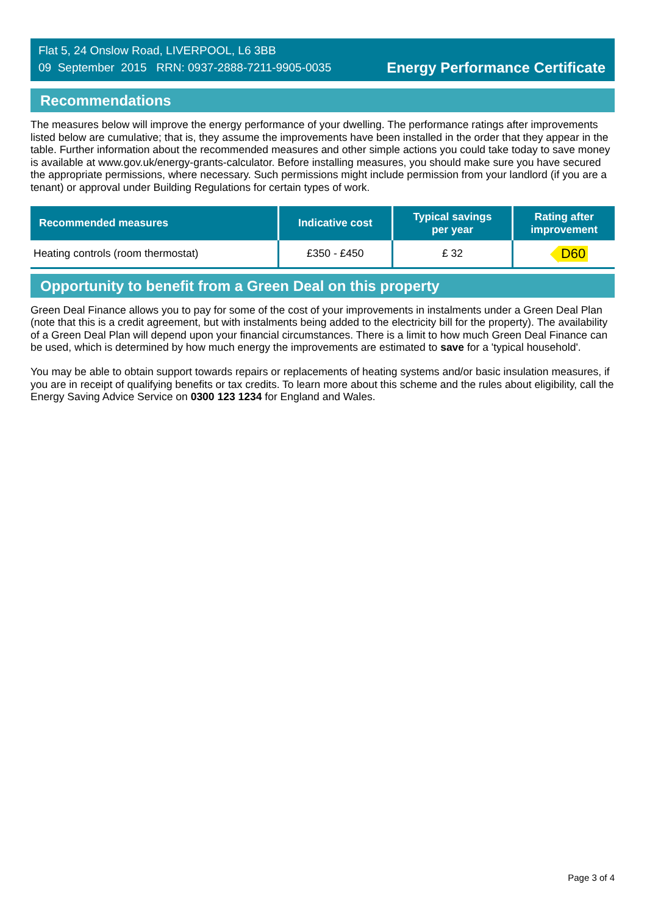Flat 5, 24 Onslow Road, LIVERPOOL, L6 3BB
09 September 2015 RRN: 0937-2888-7211-9905-0035
Energy Performance Certificate
Recommendations
The measures below will improve the energy performance of your dwelling. The performance ratings after improvements listed below are cumulative; that is, they assume the improvements have been installed in the order that they appear in the table. Further information about the recommended measures and other simple actions you could take today to save money is available at www.gov.uk/energy-grants-calculator. Before installing measures, you should make sure you have secured the appropriate permissions, where necessary. Such permissions might include permission from your landlord (if you are a tenant) or approval under Building Regulations for certain types of work.
| Recommended measures | Indicative cost | Typical savings per year | Rating after improvement |
| --- | --- | --- | --- |
| Heating controls (room thermostat) | £350 - £450 | £ 32 | D60 |
Opportunity to benefit from a Green Deal on this property
Green Deal Finance allows you to pay for some of the cost of your improvements in instalments under a Green Deal Plan (note that this is a credit agreement, but with instalments being added to the electricity bill for the property). The availability of a Green Deal Plan will depend upon your financial circumstances. There is a limit to how much Green Deal Finance can be used, which is determined by how much energy the improvements are estimated to save for a 'typical household'.
You may be able to obtain support towards repairs or replacements of heating systems and/or basic insulation measures, if you are in receipt of qualifying benefits or tax credits. To learn more about this scheme and the rules about eligibility, call the Energy Saving Advice Service on 0300 123 1234 for England and Wales.
Page 3 of 4